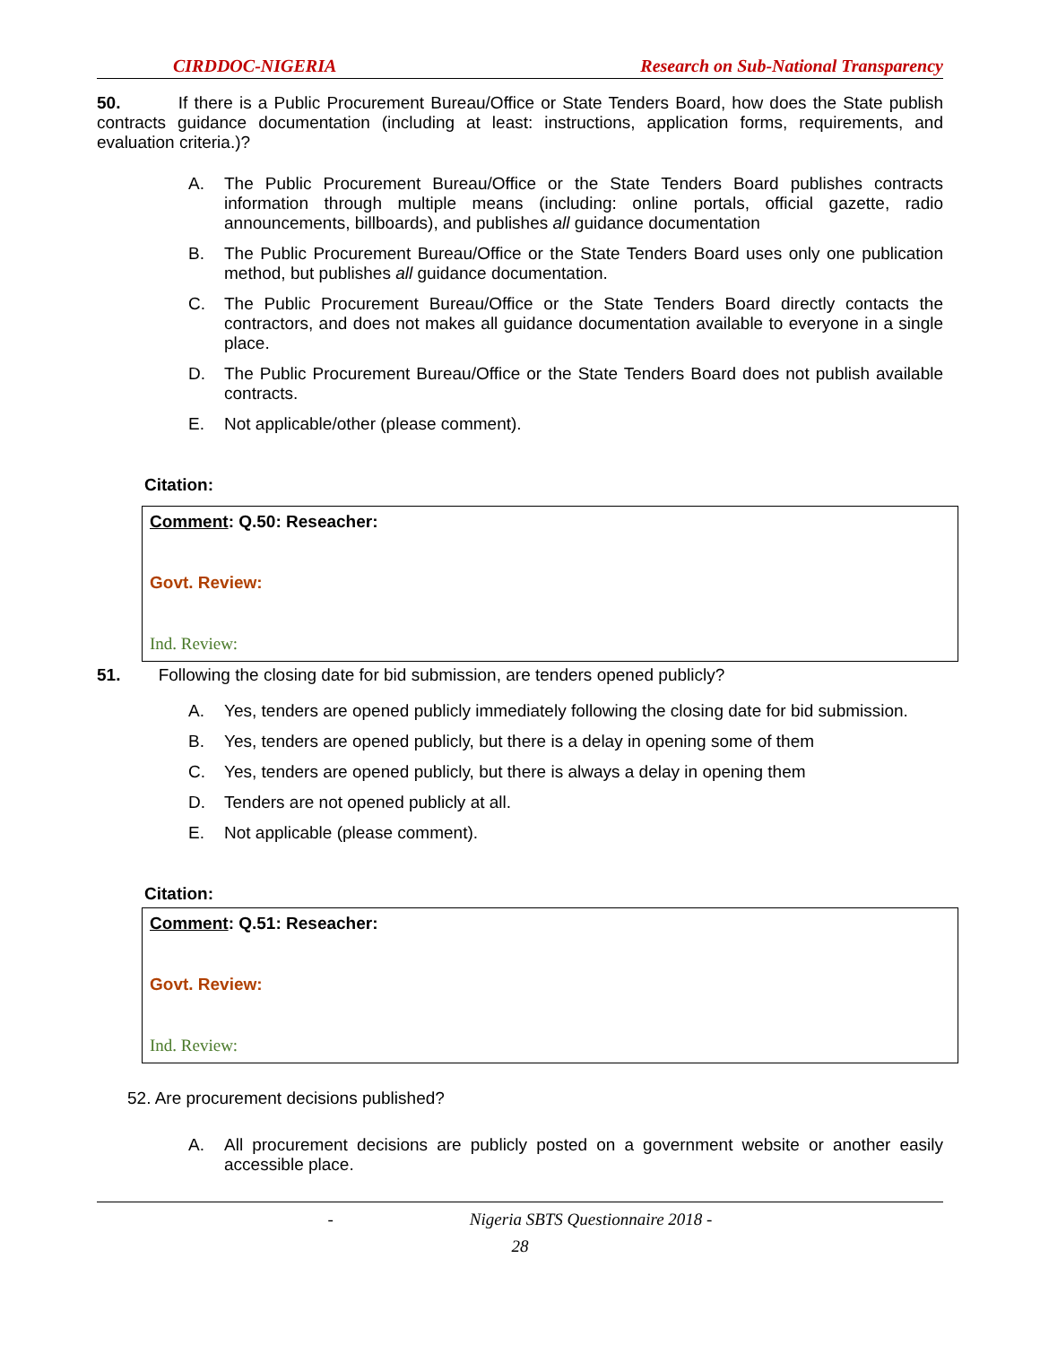CIRDDOC-NIGERIA Research on Sub-National Transparency
50. If there is a Public Procurement Bureau/Office or State Tenders Board, how does the State publish contracts guidance documentation (including at least: instructions, application forms, requirements, and evaluation criteria.)?
A. The Public Procurement Bureau/Office or the State Tenders Board publishes contracts information through multiple means (including: online portals, official gazette, radio announcements, billboards), and publishes all guidance documentation
B. The Public Procurement Bureau/Office or the State Tenders Board uses only one publication method, but publishes all guidance documentation.
C. The Public Procurement Bureau/Office or the State Tenders Board directly contacts the contractors, and does not makes all guidance documentation available to everyone in a single place.
D. The Public Procurement Bureau/Office or the State Tenders Board does not publish available contracts.
E. Not applicable/other (please comment).
Citation:
Comment: Q.50: Reseacher:
Govt. Review:
Ind. Review:
51. Following the closing date for bid submission, are tenders opened publicly?
A. Yes, tenders are opened publicly immediately following the closing date for bid submission.
B. Yes, tenders are opened publicly, but there is a delay in opening some of them
C. Yes, tenders are opened publicly, but there is always a delay in opening them
D. Tenders are not opened publicly at all.
E. Not applicable (please comment).
Citation:
Comment: Q.51: Reseacher:
Govt. Review:
Ind. Review:
52. Are procurement decisions published?
A. All procurement decisions are publicly posted on a government website or another easily accessible place.
- Nigeria SBTS Questionnaire 2018 -
28